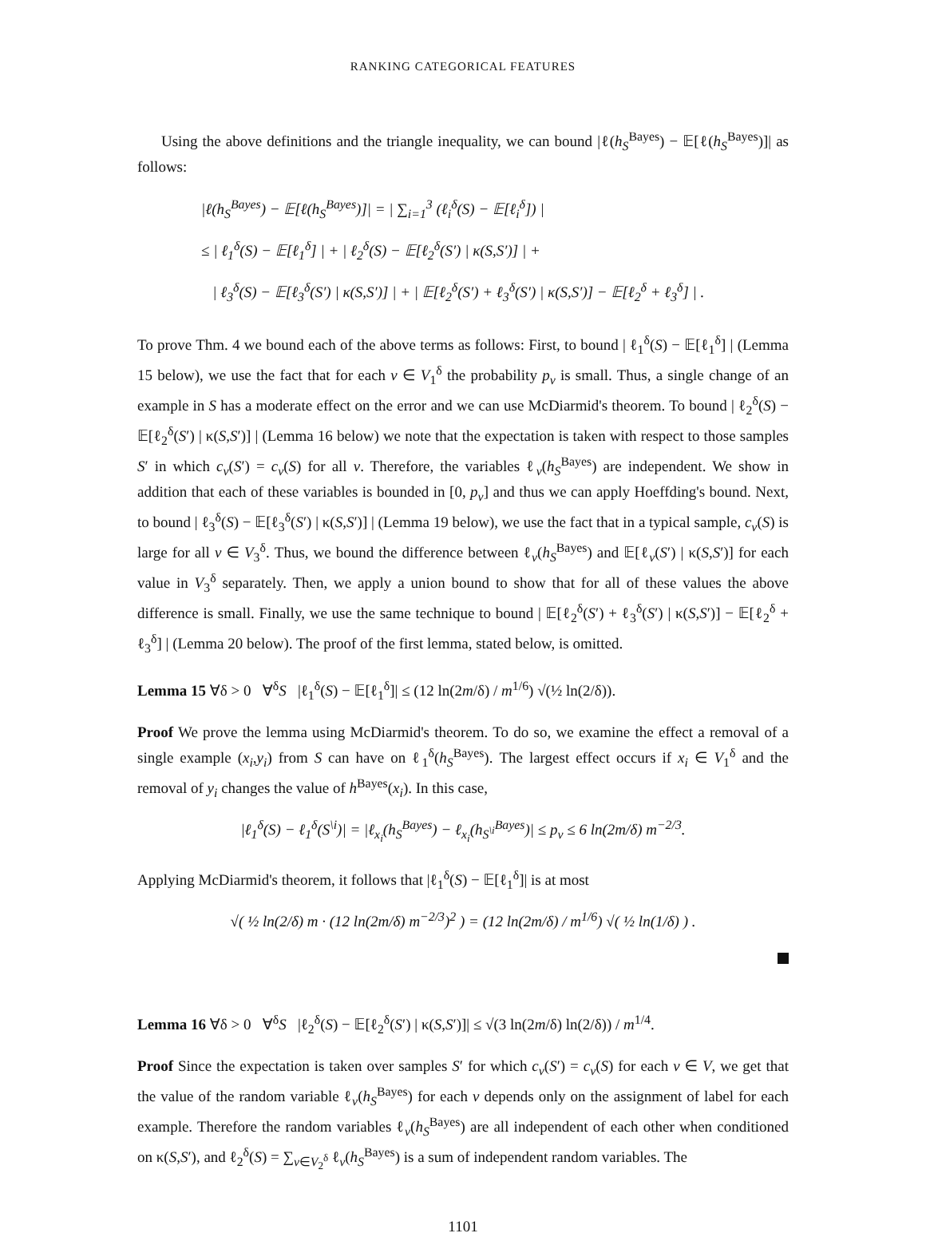RANKING CATEGORICAL FEATURES
Using the above definitions and the triangle inequality, we can bound |ℓ(h<sub>S</sub><sup>Bayes</sup>) − 𝔼[ℓ(h<sub>S</sub><sup>Bayes</sup>)]| as follows:
|ℓ(h<sub>S</sub><sup>Bayes</sup>) − 𝔼[ℓ(h<sub>S</sub><sup>Bayes</sup>)]| = | ∑<sub>i=1</sub><sup>3</sup> (ℓ<sub>i</sub><sup>δ</sup>(S) − 𝔼[ℓ<sub>i</sub><sup>δ</sup>]) |
≤ | ℓ<sub>1</sub><sup>δ</sup>(S) − 𝔼[ℓ<sub>1</sub><sup>δ</sup>] | + | ℓ<sub>2</sub><sup>δ</sup>(S) − 𝔼[ℓ<sub>2</sub><sup>δ</sup>(S′) | κ(S,S′)] | +
| ℓ<sub>3</sub><sup>δ</sup>(S) − 𝔼[ℓ<sub>3</sub><sup>δ</sup>(S′) | κ(S,S′)] | + | 𝔼[ℓ<sub>2</sub><sup>δ</sup>(S′) + ℓ<sub>3</sub><sup>δ</sup>(S′) | κ(S,S′)] − 𝔼[ℓ<sub>2</sub><sup>δ</sup> + ℓ<sub>3</sub><sup>δ</sup>] | .
To prove Thm. 4 we bound each of the above terms as follows: First, to bound | ℓ<sub>1</sub><sup>δ</sup>(S) − 𝔼[ℓ<sub>1</sub><sup>δ</sup>] | (Lemma 15 below), we use the fact that for each v ∈ V<sub>1</sub><sup>δ</sup> the probability p<sub>v</sub> is small. Thus, a single change of an example in S has a moderate effect on the error and we can use McDiarmid's theorem. To bound | ℓ<sub>2</sub><sup>δ</sup>(S) − 𝔼[ℓ<sub>2</sub><sup>δ</sup>(S′) | κ(S,S′)] | (Lemma 16 below) we note that the expectation is taken with respect to those samples S′ in which c<sub>v</sub>(S′) = c<sub>v</sub>(S) for all v. Therefore, the variables ℓ<sub>v</sub>(h<sub>S</sub><sup>Bayes</sup>) are independent. We show in addition that each of these variables is bounded in [0, p<sub>v</sub>] and thus we can apply Hoeffding's bound. Next, to bound | ℓ<sub>3</sub><sup>δ</sup>(S) − 𝔼[ℓ<sub>3</sub><sup>δ</sup>(S′) | κ(S,S′)] | (Lemma 19 below), we use the fact that in a typical sample, c<sub>v</sub>(S) is large for all v ∈ V<sub>3</sub><sup>δ</sup>. Thus, we bound the difference between ℓ<sub>v</sub>(h<sub>S</sub><sup>Bayes</sup>) and 𝔼[ℓ<sub>v</sub>(S′) | κ(S,S′)] for each value in V<sub>3</sub><sup>δ</sup> separately. Then, we apply a union bound to show that for all of these values the above difference is small. Finally, we use the same technique to bound | 𝔼[ℓ<sub>2</sub><sup>δ</sup>(S′) + ℓ<sub>3</sub><sup>δ</sup>(S′) | κ(S,S′)] − 𝔼[ℓ<sub>2</sub><sup>δ</sup> + ℓ<sub>3</sub><sup>δ</sup>] | (Lemma 20 below). The proof of the first lemma, stated below, is omitted.
Lemma 15 ∀δ > 0 ∀<sup>δ</sup>S |ℓ<sub>1</sub><sup>δ</sup>(S) − 𝔼[ℓ<sub>1</sub><sup>δ</sup>]| ≤ (12 ln(2m/δ) / m<sup>1/6</sup>) √(½ ln(2/δ)).
Proof We prove the lemma using McDiarmid's theorem. To do so, we examine the effect a removal of a single example (x<sub>i</sub>,y<sub>i</sub>) from S can have on ℓ<sub>1</sub><sup>δ</sup>(h<sub>S</sub><sup>Bayes</sup>). The largest effect occurs if x<sub>i</sub> ∈ V<sub>1</sub><sup>δ</sup> and the removal of y<sub>i</sub> changes the value of h<sup>Bayes</sup>(x<sub>i</sub>). In this case,
|ℓ<sub>1</sub><sup>δ</sup>(S) − ℓ<sub>1</sub><sup>δ</sup>(S<sup>\i</sup>)| = |ℓ<sub>x<sub>i</sub></sub>(h<sub>S</sub><sup>Bayes</sup>) − ℓ<sub>x<sub>i</sub></sub>(h<sub>S<sup>\i</sup></sub><sup>Bayes</sup>)| ≤ p<sub>v</sub> ≤ 6 ln(2m/δ) m<sup>−2/3</sup>.
Applying McDiarmid's theorem, it follows that |ℓ<sub>1</sub><sup>δ</sup>(S) − 𝔼[ℓ<sub>1</sub><sup>δ</sup>]| is at most
√( ½ ln(2/δ) m · (12 ln(2m/δ) m<sup>−2/3</sup>)<sup>2</sup> ) = (12 ln(2m/δ) / m<sup>1/6</sup>) √( ½ ln(1/δ) ) .
Lemma 16 ∀δ > 0 ∀<sup>δ</sup>S |ℓ<sub>2</sub><sup>δ</sup>(S) − 𝔼[ℓ<sub>2</sub><sup>δ</sup>(S′) | κ(S,S′)]| ≤ √(3 ln(2m/δ) ln(2/δ)) / m<sup>1/4</sup>.
Proof Since the expectation is taken over samples S′ for which c<sub>v</sub>(S′) = c<sub>v</sub>(S) for each v ∈ V, we get that the value of the random variable ℓ<sub>v</sub>(h<sub>S</sub><sup>Bayes</sup>) for each v depends only on the assignment of label for each example. Therefore the random variables ℓ<sub>v</sub>(h<sub>S</sub><sup>Bayes</sup>) are all independent of each other when conditioned on κ(S,S′), and ℓ<sub>2</sub><sup>δ</sup>(S) = ∑<sub>v∈V<sub>2</sub><sup>δ</sup></sub> ℓ<sub>v</sub>(h<sub>S</sub><sup>Bayes</sup>) is a sum of independent random variables. The
1101